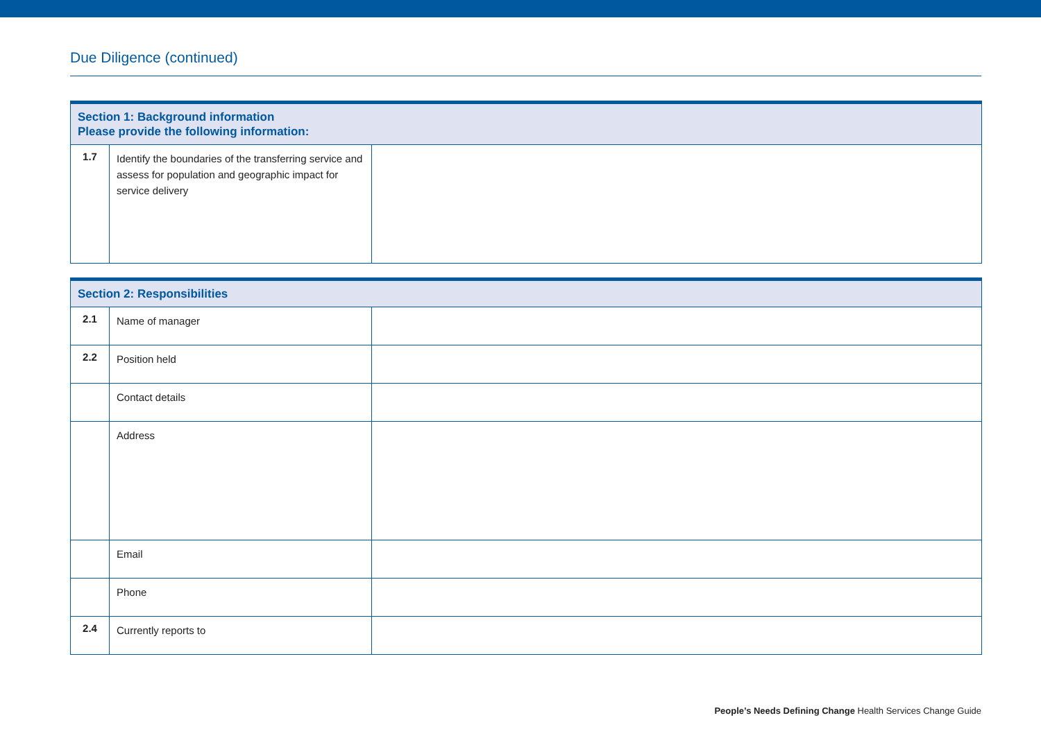Due Diligence (continued)
| Section 1: Background information Please provide the following information: | | |
| --- | --- | --- |
| 1.7 | Identify the boundaries of the transferring service and assess for population and geographic impact for service delivery | |
| Section 2: Responsibilities | | |
| --- | --- | --- |
| 2.1 | Name of manager | |
| 2.2 | Position held | |
| | Contact details | |
| | Address | |
| | Email | |
| | Phone | |
| 2.4 | Currently reports to | |
People’s Needs Defining Change Health Services Change Guide